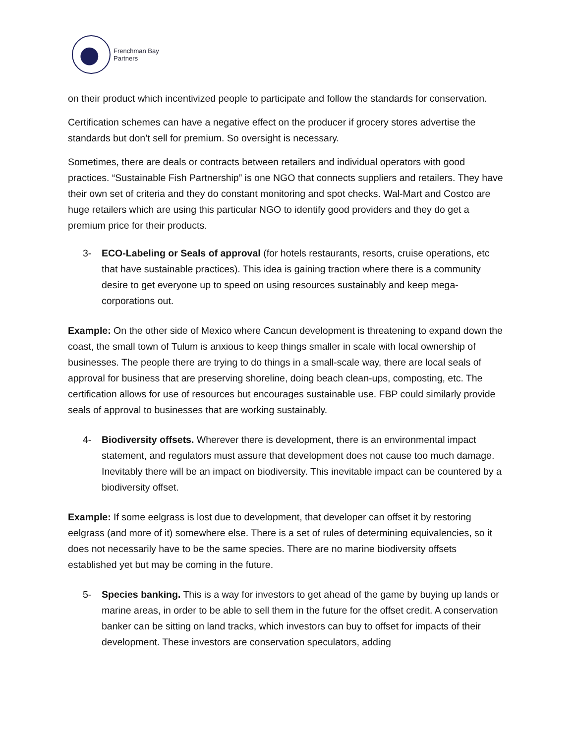Frenchman Bay
Partners
on their product which incentivized people to participate and follow the standards for conservation.
Certification schemes can have a negative effect on the producer if grocery stores advertise the standards but don’t sell for premium. So oversight is necessary.
Sometimes, there are deals or contracts between retailers and individual operators with good practices. “Sustainable Fish Partnership” is one NGO that connects suppliers and retailers. They have their own set of criteria and they do constant monitoring and spot checks. Wal-Mart and Costco are huge retailers which are using this particular NGO to identify good providers and they do get a premium price for their products.
3- ECO-Labeling or Seals of approval (for hotels restaurants, resorts, cruise operations, etc that have sustainable practices). This idea is gaining traction where there is a community desire to get everyone up to speed on using resources sustainably and keep mega-corporations out.
Example: On the other side of Mexico where Cancun development is threatening to expand down the coast, the small town of Tulum is anxious to keep things smaller in scale with local ownership of businesses. The people there are trying to do things in a small-scale way, there are local seals of approval for business that are preserving shoreline, doing beach clean-ups, composting, etc. The certification allows for use of resources but encourages sustainable use. FBP could similarly provide seals of approval to businesses that are working sustainably.
4- Biodiversity offsets. Wherever there is development, there is an environmental impact statement, and regulators must assure that development does not cause too much damage. Inevitably there will be an impact on biodiversity. This inevitable impact can be countered by a biodiversity offset.
Example: If some eelgrass is lost due to development, that developer can offset it by restoring eelgrass (and more of it) somewhere else. There is a set of rules of determining equivalencies, so it does not necessarily have to be the same species. There are no marine biodiversity offsets established yet but may be coming in the future.
5- Species banking. This is a way for investors to get ahead of the game by buying up lands or marine areas, in order to be able to sell them in the future for the offset credit. A conservation banker can be sitting on land tracks, which investors can buy to offset for impacts of their development. These investors are conservation speculators, adding